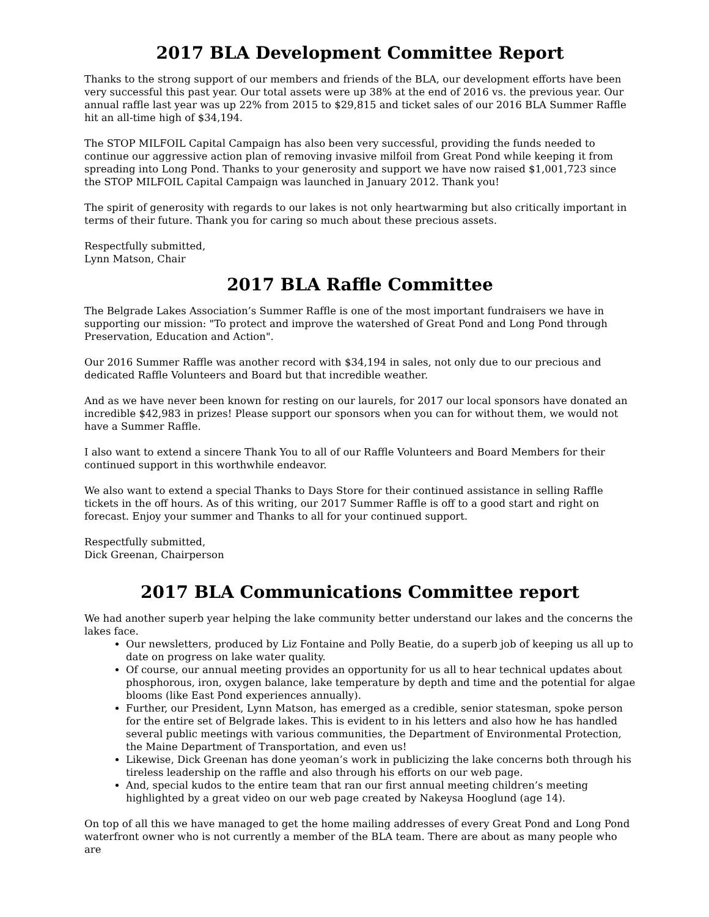2017 BLA Development Committee Report
Thanks to the strong support of our members and friends of the BLA, our development efforts have been very successful this past year. Our total assets were up 38% at the end of 2016 vs. the previous year. Our annual raffle last year was up 22% from 2015 to $29,815 and ticket sales of our 2016 BLA Summer Raffle hit an all-time high of $34,194.
The STOP MILFOIL Capital Campaign has also been very successful, providing the funds needed to continue our aggressive action plan of removing invasive milfoil from Great Pond while keeping it from spreading into Long Pond. Thanks to your generosity and support we have now raised $1,001,723 since the STOP MILFOIL Capital Campaign was launched in January 2012. Thank you!
The spirit of generosity with regards to our lakes is not only heartwarming but also critically important in terms of their future. Thank you for caring so much about these precious assets.
Respectfully submitted,
Lynn Matson, Chair
2017 BLA Raffle Committee
The Belgrade Lakes Association’s Summer Raffle is one of the most important fundraisers we have in supporting our mission: "To protect and improve the watershed of Great Pond and Long Pond through Preservation, Education and Action".
Our 2016 Summer Raffle was another record with $34,194 in sales, not only due to our precious and dedicated Raffle Volunteers and Board but that incredible weather.
And as we have never been known for resting on our laurels, for 2017 our local sponsors have donated an incredible $42,983 in prizes! Please support our sponsors when you can for without them, we would not have a Summer Raffle.
I also want to extend a sincere Thank You to all of our Raffle Volunteers and Board Members for their continued support in this worthwhile endeavor.
We also want to extend a special Thanks to Days Store for their continued assistance in selling Raffle tickets in the off hours. As of this writing, our 2017 Summer Raffle is off to a good start and right on forecast. Enjoy your summer and Thanks to all for your continued support.
Respectfully submitted,
Dick Greenan, Chairperson
2017 BLA Communications Committee report
We had another superb year helping the lake community better understand our lakes and the concerns the lakes face.
Our newsletters, produced by Liz Fontaine and Polly Beatie, do a superb job of keeping us all up to date on progress on lake water quality.
Of course, our annual meeting provides an opportunity for us all to hear technical updates about phosphorous, iron, oxygen balance, lake temperature by depth and time and the potential for algae blooms (like East Pond experiences annually).
Further, our President, Lynn Matson, has emerged as a credible, senior statesman, spoke person for the entire set of Belgrade lakes. This is evident to in his letters and also how he has handled several public meetings with various communities, the Department of Environmental Protection, the Maine Department of Transportation, and even us!
Likewise, Dick Greenan has done yeoman’s work in publicizing the lake concerns both through his tireless leadership on the raffle and also through his efforts on our web page.
And, special kudos to the entire team that ran our first annual meeting children’s meeting highlighted by a great video on our web page created by Nakeysa Hooglund (age 14).
On top of all this we have managed to get the home mailing addresses of every Great Pond and Long Pond waterfront owner who is not currently a member of the BLA team. There are about as many people who are